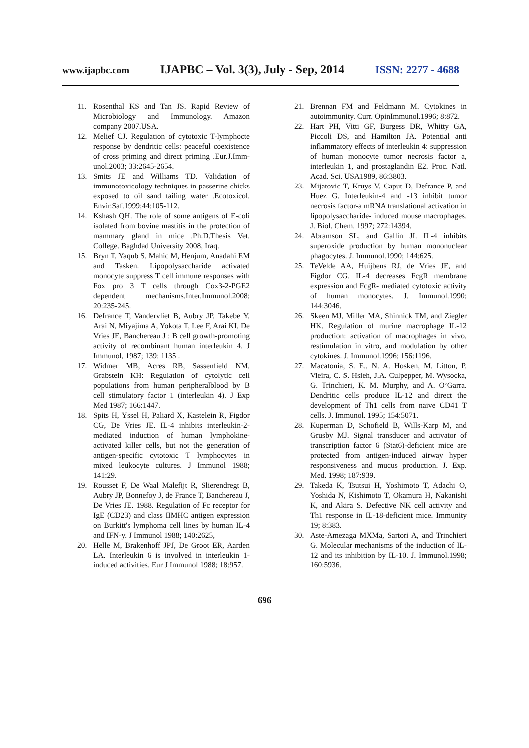www.ijapbc.com IJAPBC – Vol. 3(3), July - Sep, 2014 ISSN: 2277 - 4688
11. Rosenthal KS and Tan JS. Rapid Review of Microbiology and Immunology. Amazon company 2007.USA.
12. Melief CJ. Regulation of cytotoxic T-lymphocte response by dendritic cells: peaceful coexistence of cross priming and direct priming .Eur.J.Imm-unol.2003; 33:2645-2654.
13. Smits JE and Williams TD. Validation of immunotoxicology techniques in passerine chicks exposed to oil sand tailing water .Ecotoxicol. Envir.Saf.1999;44:105-112.
14. Kshash QH. The role of some antigens of E-coli isolated from bovine mastitis in the protection of mammary gland in mice .Ph.D.Thesis Vet. College. Baghdad University 2008, Iraq.
15. Bryn T, Yaqub S, Mahic M, Henjum, Anadahi EM and Tasken. Lipopolysaccharide activated monocyte suppress T cell immune responses with Fox pro 3 T cells through Cox3-2-PGE2 dependent mechanisms.Inter.Immunol.2008; 20:235-245.
16. Defrance T, Vandervliet B, Aubry JP, Takebe Y, Arai N, Miyajima A, Yokota T, Lee F, Arai KI, De Vries JE, Banchereau J : B cell growth-promoting activity of recombinant human interleukin 4. J Immunol, 1987; 139: 1135 .
17. Widmer MB, Acres RB, Sassenfield NM, Grabstein KH: Regulation of cytolytic cell populations from human peripheralblood by B cell stimulatory factor 1 (interleukin 4). J Exp Med 1987; 166:1447.
18. Spits H, Yssel H, Paliard X, Kastelein R, Figdor CG, De Vries JE. IL-4 inhibits interleukin-2-mediated induction of human lymphokine- activated killer cells, but not the generation of antigen-specific cytotoxic T lymphocytes in mixed leukocyte cultures. J Immunol 1988; 141:29.
19. Rousset F, De Waal Malefijt R, Slierendregt B, Aubry JP, Bonnefoy J, de France T, Banchereau J, De Vries JE. 1988. Regulation of Fc receptor for IgE (CD23) and class IIMHC antigen expression on Burkitt's lymphoma cell lines by human IL-4 and IFN-y. J Immunol 1988; 140:2625,
20. Helle M, Brakenhoff JPJ, De Groot ER, Aarden LA. Interleukin 6 is involved in interleukin 1-induced activities. Eur J Immunol 1988; 18:957.
21. Brennan FM and Feldmann M. Cytokines in autoimmunity. Curr. OpinImmunol.1996; 8:872.
22. Hart PH, Vitti GF, Burgess DR, Whitty GA, Piccoli DS, and Hamilton JA. Potential anti inflammatory effects of interleukin 4: suppression of human monocyte tumor necrosis factor a, interleukin 1, and prostaglandin E2. Proc. Natl. Acad. Sci. USA1989, 86:3803.
23. Mijatovic T, Kruys V, Caput D, Defrance P, and Huez G. Interleukin-4 and -13 inhibit tumor necrosis factor-a mRNA translational activation in lipopolysaccharide- induced mouse macrophages. J. Biol. Chem. 1997; 272:14394.
24. Abramson SL, and Gallin JI. IL-4 inhibits superoxide production by human mononuclear phagocytes. J. Immunol.1990; 144:625.
25. TeVelde AA, Huijbens RJ, de Vries JE, and Figdor CG. IL-4 decreases FcgR membrane expression and FcgR- mediated cytotoxic activity of human monocytes. J. Immunol.1990; 144:3046.
26. Skeen MJ, Miller MA, Shinnick TM, and Ziegler HK. Regulation of murine macrophage IL-12 production: activation of macrophages in vivo, restimulation in vitro, and modulation by other cytokines. J. Immunol.1996; 156:1196.
27. Macatonia, S. E., N. A. Hosken, M. Litton, P. Vieira, C. S. Hsieh, J.A. Culpepper, M. Wysocka, G. Trinchieri, K. M. Murphy, and A. O’Garra. Dendritic cells produce IL-12 and direct the development of Th1 cells from naive CD41 T cells. J. Immunol. 1995; 154:5071.
28. Kuperman D, Schofield B, Wills-Karp M, and Grusby MJ. Signal transducer and activator of transcription factor 6 (Stat6)-deficient mice are protected from antigen-induced airway hyper responsiveness and mucus production. J. Exp. Med. 1998; 187:939.
29. Takeda K, Tsutsui H, Yoshimoto T, Adachi O, Yoshida N, Kishimoto T, Okamura H, Nakanishi K, and Akira S. Defective NK cell activity and Th1 response in IL-18-deficient mice. Immunity 19; 8:383.
30. Aste-Amezaga MXMa, Sartori A, and Trinchieri G. Molecular mechanisms of the induction of IL-12 and its inhibition by IL-10. J. Immunol.1998; 160:5936.
696